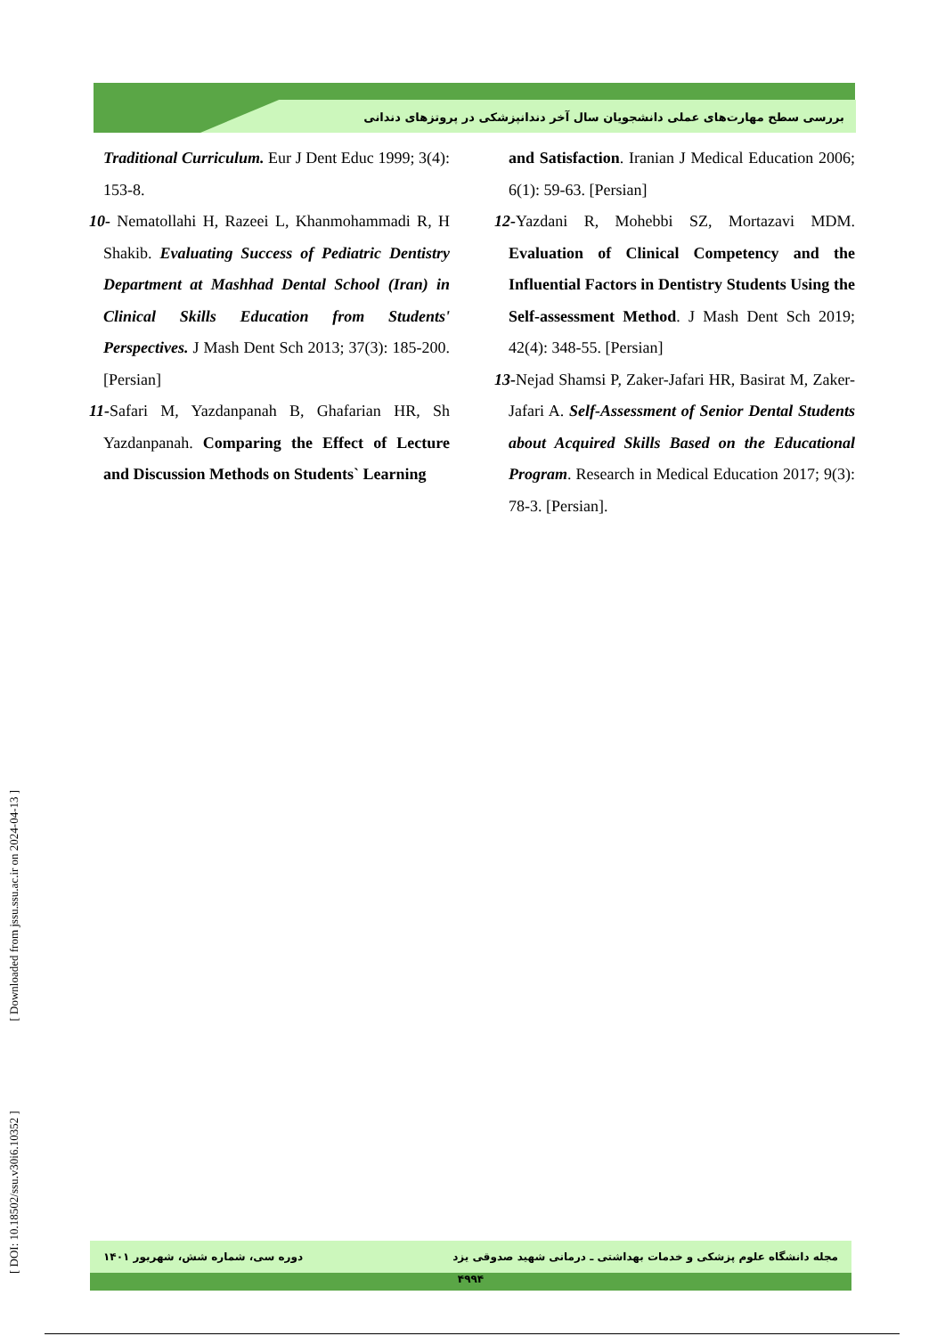بررسی سطح مهارت‌های عملی دانشجویان سال آخر دندانپزشکی در پروتزهای دندانی
Traditional Curriculum. Eur J Dent Educ 1999; 3(4): 153-8.
10- Nematollahi H, Razeei L, Khanmohammadi R, H Shakib. Evaluating Success of Pediatric Dentistry Department at Mashhad Dental School (Iran) in Clinical Skills Education from Students' Perspectives. J Mash Dent Sch 2013; 37(3): 185-200. [Persian]
11-Safari M, Yazdanpanah B, Ghafarian HR, Sh Yazdanpanah. Comparing the Effect of Lecture and Discussion Methods on Students` Learning
and Satisfaction. Iranian J Medical Education 2006; 6(1): 59-63. [Persian]
12-Yazdani R, Mohebbi SZ, Mortazavi MDM. Evaluation of Clinical Competency and the Influential Factors in Dentistry Students Using the Self-assessment Method. J Mash Dent Sch 2019; 42(4): 348-55. [Persian]
13-Nejad Shamsi P, Zaker-Jafari HR, Basirat M, Zaker-Jafari A. Self-Assessment of Senior Dental Students about Acquired Skills Based on the Educational Program. Research in Medical Education 2017; 9(3): 78-3. [Persian].
[ DOI: 10.18502/ssu.v30i6.10352 ] [ Downloaded from jssu.ssu.ac.ir on 2024-04-13 ]
مجله دانشگاه علوم پزشکی و خدمات بهداشتی ـ درمانی شهید صدوقی یزد دوره سی، شماره شش، شهریور ۱۴۰۱
۴۹۹۴